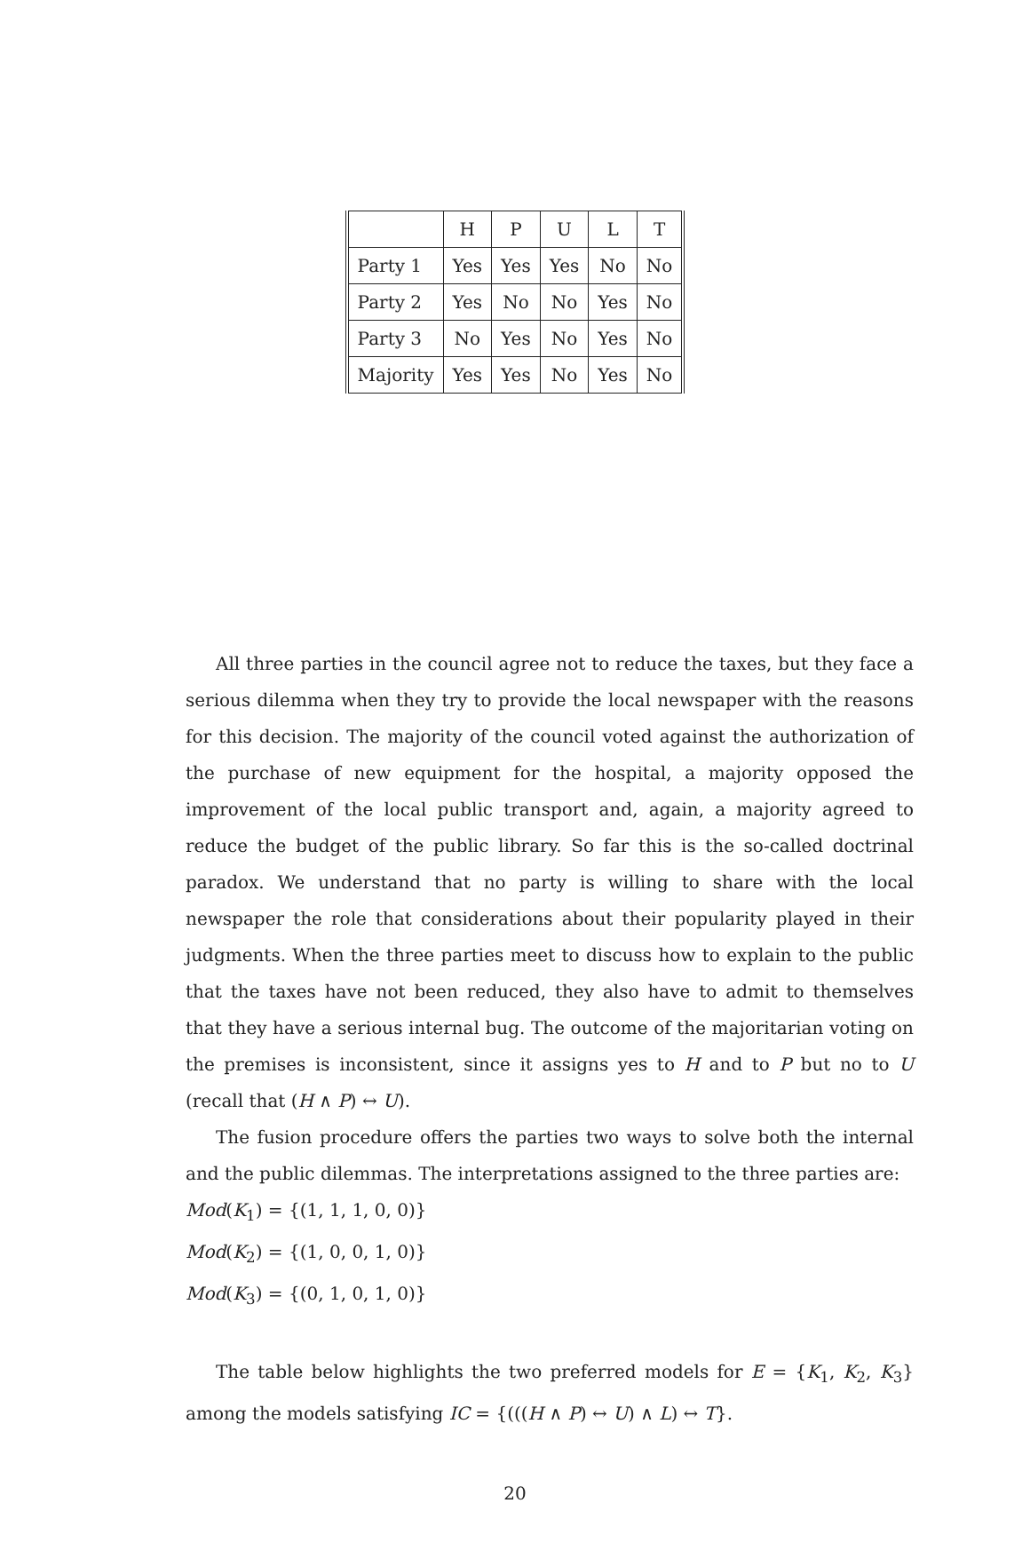| | H | P | U | L | T |
| Party 1 | Yes | Yes | Yes | No | No |
| Party 2 | Yes | No | No | Yes | No |
| Party 3 | No | Yes | No | Yes | No |
| Majority | Yes | Yes | No | Yes | No |
All three parties in the council agree not to reduce the taxes, but they face a serious dilemma when they try to provide the local newspaper with the reasons for this decision. The majority of the council voted against the authorization of the purchase of new equipment for the hospital, a majority opposed the improvement of the local public transport and, again, a majority agreed to reduce the budget of the public library. So far this is the so-called doctrinal paradox. We understand that no party is willing to share with the local newspaper the role that considerations about their popularity played in their judgments. When the three parties meet to discuss how to explain to the public that the taxes have not been reduced, they also have to admit to themselves that they have a serious internal bug. The outcome of the majoritarian voting on the premises is inconsistent, since it assigns yes to H and to P but no to U (recall that (H ∧ P) ↔ U).
The fusion procedure offers the parties two ways to solve both the internal and the public dilemmas. The interpretations assigned to the three parties are:
Mod(K<sub>1</sub>) = {(1, 1, 1, 0, 0)}
Mod(K<sub>2</sub>) = {(1, 0, 0, 1, 0)}
Mod(K<sub>3</sub>) = {(0, 1, 0, 1, 0)}
The table below highlights the two preferred models for E = {K<sub>1</sub>, K<sub>2</sub>, K<sub>3</sub>} among the models satisfying IC = {(((H ∧ P) ↔ U) ∧ L) ↔ T}.
20